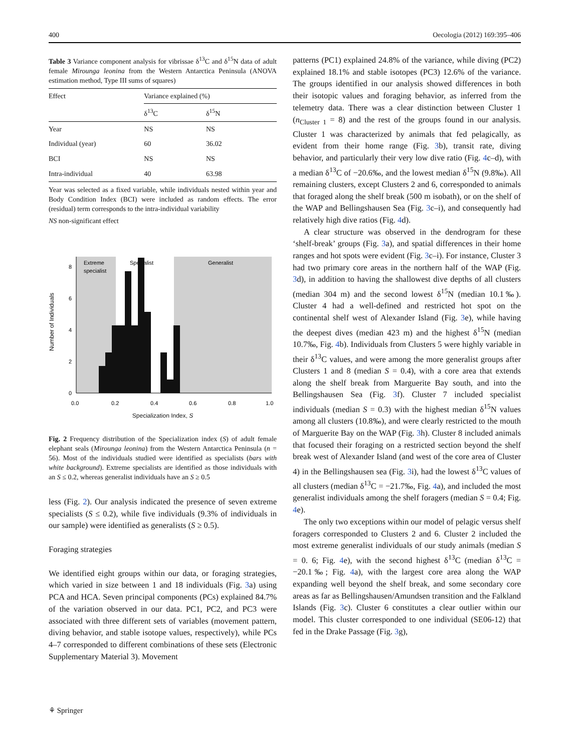400 Oecologia (2012) 169:395–406
Table 3 Variance component analysis for vibrissae δ<sup>13</sup>C and δ<sup>15</sup>N data of adult female Mirounga leonina from the Western Antarctica Peninsula (ANOVA estimation method, Type III sums of squares)
| Effect | Variance explained (%) | |
| --- | --- | --- |
| | δ<sup>13</sup>C | δ<sup>15</sup>N |
| Year | NS | NS |
| Individual (year) | 60 | 36.02 |
| BCI | NS | NS |
| Intra-individual | 40 | 63.98 |
Year was selected as a fixed variable, while individuals nested within year and Body Condition Index (BCI) were included as random effects. The error (residual) term corresponds to the intra-individual variability
NS non-significant effect
Extreme
specialist
Specialist
Generalist
0
2
4
6
8
Number of Individuals
0.0
0.2
0.4
0.6
0.8
1.0
Specialization Index, S
Fig. 2 Frequency distribution of the Specialization index (S) of adult female elephant seals (Mirounga leonina) from the Western Antarctica Peninsula (n = 56). Most of the individuals studied were identified as specialists (bars with white background). Extreme specialists are identified as those individuals with an S ≤ 0.2, whereas generalist individuals have an S ≥ 0.5
less (Fig. 2). Our analysis indicated the presence of seven extreme specialists (S ≤ 0.2), while five individuals (9.3% of individuals in our sample) were identified as generalists (S ≥ 0.5).
Foraging strategies
We identified eight groups within our data, or foraging strategies, which varied in size between 1 and 18 individuals (Fig. 3a) using PCA and HCA. Seven principal components (PCs) explained 84.7% of the variation observed in our data. PC1, PC2, and PC3 were associated with three different sets of variables (movement pattern, diving behavior, and stable isotope values, respectively), while PCs 4–7 corresponded to different combinations of these sets (Electronic Supplementary Material 3). Movement
patterns (PC1) explained 24.8% of the variance, while diving (PC2) explained 18.1% and stable isotopes (PC3) 12.6% of the variance. The groups identified in our analysis showed differences in both their isotopic values and foraging behavior, as inferred from the telemetry data. There was a clear distinction between Cluster 1 (n<sub>Cluster 1</sub> = 8) and the rest of the groups found in our analysis. Cluster 1 was characterized by animals that fed pelagically, as evident from their home range (Fig. 3b), transit rate, diving behavior, and particularly their very low dive ratio (Fig. 4c–d), with a median δ<sup>13</sup>C of −20.6‰, and the lowest median δ<sup>15</sup>N (9.8‰). All remaining clusters, except Clusters 2 and 6, corresponded to animals that foraged along the shelf break (500 m isobath), or on the shelf of the WAP and Bellingshausen Sea (Fig. 3c–i), and consequently had relatively high dive ratios (Fig. 4d).
A clear structure was observed in the dendrogram for these ‘shelf-break’ groups (Fig. 3a), and spatial differences in their home ranges and hot spots were evident (Fig. 3c–i). For instance, Cluster 3 had two primary core areas in the northern half of the WAP (Fig. 3d), in addition to having the shallowest dive depths of all clusters (median 304 m) and the second lowest δ<sup>15</sup>N (median 10.1‰). Cluster 4 had a well-defined and restricted hot spot on the continental shelf west of Alexander Island (Fig. 3e), while having the deepest dives (median 423 m) and the highest δ<sup>15</sup>N (median 10.7‰, Fig. 4b). Individuals from Clusters 5 were highly variable in their δ<sup>13</sup>C values, and were among the more generalist groups after Clusters 1 and 8 (median S = 0.4), with a core area that extends along the shelf break from Marguerite Bay south, and into the Bellingshausen Sea (Fig. 3f). Cluster 7 included specialist individuals (median S = 0.3) with the highest median δ<sup>15</sup>N values among all clusters (10.8‰), and were clearly restricted to the mouth of Marguerite Bay on the WAP (Fig. 3h). Cluster 8 included animals that focused their foraging on a restricted section beyond the shelf break west of Alexander Island (and west of the core area of Cluster 4) in the Bellingshausen sea (Fig. 3i), had the lowest δ<sup>13</sup>C values of all clusters (median δ<sup>13</sup>C = −21.7‰, Fig. 4a), and included the most generalist individuals among the shelf foragers (median S = 0.4; Fig. 4e).
The only two exceptions within our model of pelagic versus shelf foragers corresponded to Clusters 2 and 6. Cluster 2 included the most extreme generalist individuals of our study animals (median S = 0. 6; Fig. 4e), with the second highest δ<sup>13</sup>C (median δ<sup>13</sup>C = −20.1‰; Fig. 4a), with the largest core area along the WAP expanding well beyond the shelf break, and some secondary core areas as far as Bellingshausen/Amundsen transition and the Falkland Islands (Fig. 3c). Cluster 6 constitutes a clear outlier within our model. This cluster corresponded to one individual (SE06-12) that fed in the Drake Passage (Fig. 3g),
⚘ Springer